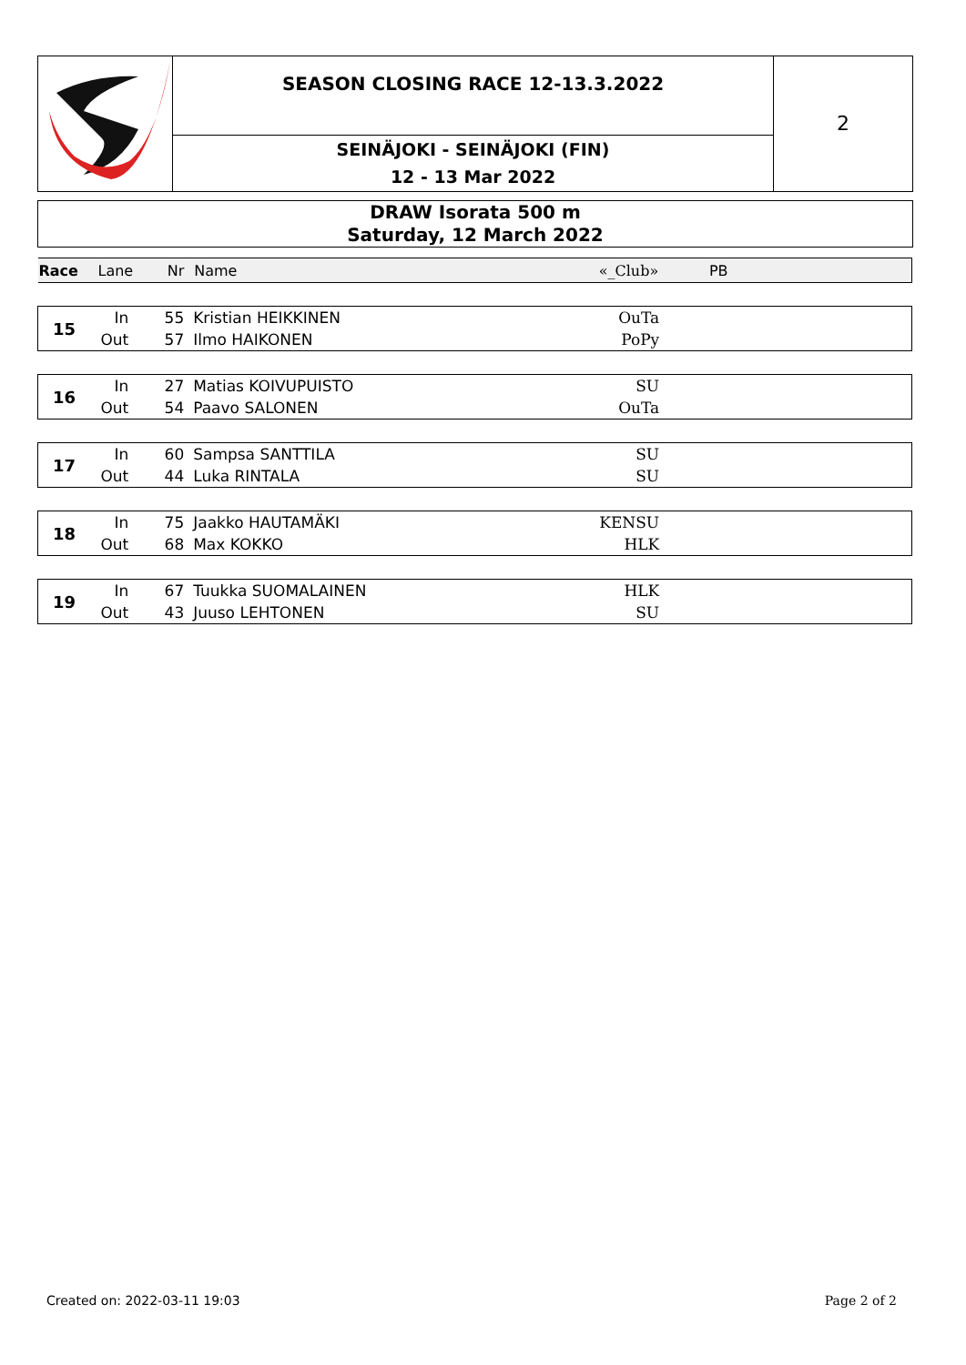SEASON CLOSING RACE 12-13.3.2022
SEINÄJOKI - SEINÄJOKI (FIN)
12 - 13 Mar 2022
2
DRAW Isorata 500 m
Saturday, 12 March 2022
| Race | Lane | Nr | Name | «_Club» | PB | |
| --- | --- | --- | --- | --- | --- | --- |
| 15 | In | 55 | Kristian HEIKKINEN | OuTa | | |
| | Out | 57 | Ilmo HAIKONEN | PoPy | | |
| 16 | In | 27 | Matias KOIVUPUISTO | SU | | |
| | Out | 54 | Paavo SALONEN | OuTa | | |
| 17 | In | 60 | Sampsa SANTTILA | SU | | |
| | Out | 44 | Luka RINTALA | SU | | |
| 18 | In | 75 | Jaakko HAUTAMÄKI | KENSU | | |
| | Out | 68 | Max KOKKO | HLK | | |
| 19 | In | 67 | Tuukka SUOMALAINEN | HLK | | |
| | Out | 43 | Juuso LEHTONEN | SU | | |
Created on: 2022-03-11 19:03 Page 2 of 2